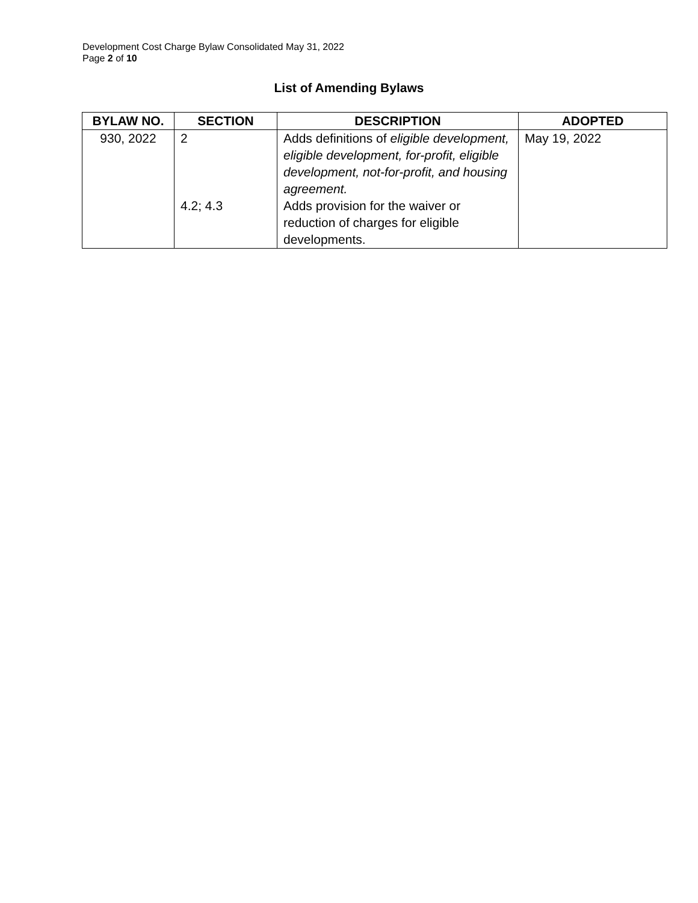Development Cost Charge Bylaw Consolidated May 31, 2022
Page 2 of 10
List of Amending Bylaws
| BYLAW NO. | SECTION | DESCRIPTION | ADOPTED |
| --- | --- | --- | --- |
| 930, 2022 | 2 4.2; 4.3 | Adds definitions of eligible development, eligible development, for-profit, eligible development, not-for-profit, and housing agreement. Adds provision for the waiver or reduction of charges for eligible developments. | May 19, 2022 |